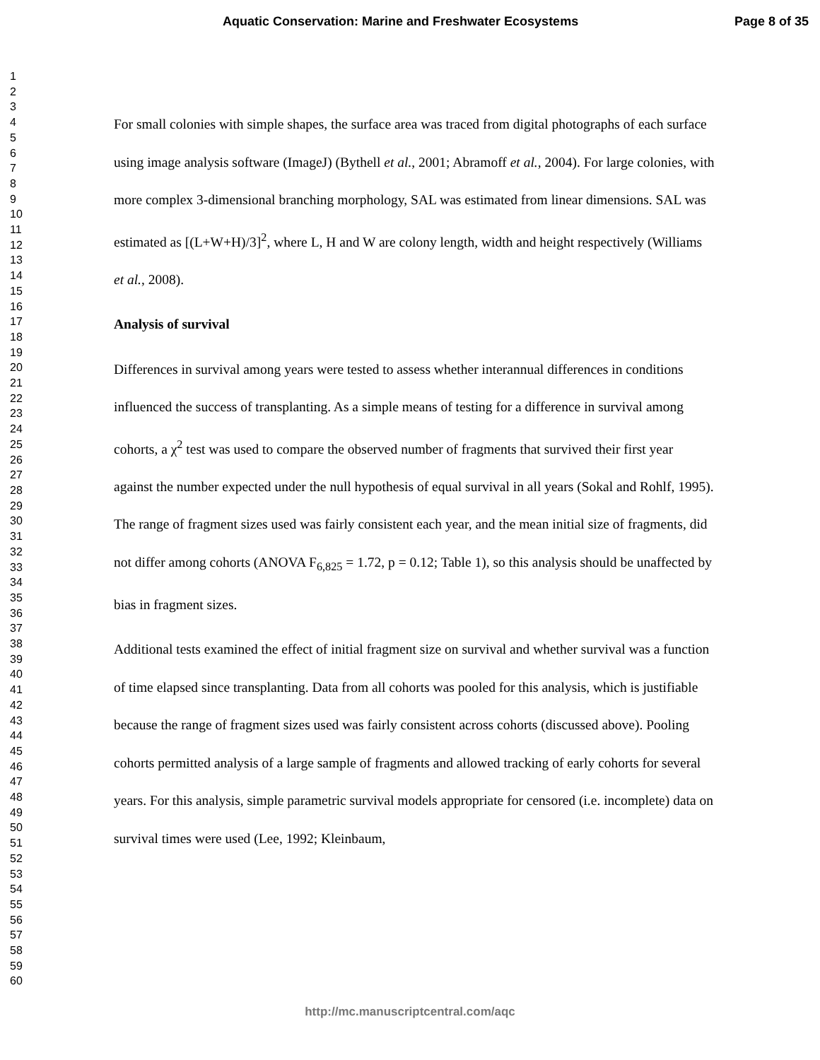Aquatic Conservation: Marine and Freshwater Ecosystems Page 8 of 35
1
2
3
4
5
6
7
8
9
10
11
12
13
14
15
16
17
18
19
20
21
22
23
24
25
26
27
28
29
30
31
32
33
34
35
36
37
38
39
40
41
42
43
44
45
46
47
48
49
50
51
52
53
54
55
56
57
58
59
60
For small colonies with simple shapes, the surface area was traced from digital photographs of each surface using image analysis software (ImageJ) (Bythell et al., 2001; Abramoff et al., 2004). For large colonies, with more complex 3-dimensional branching morphology, SAL was estimated from linear dimensions. SAL was estimated as [(L+W+H)/3]<sup>2</sup>, where L, H and W are colony length, width and height respectively (Williams et al., 2008).
Analysis of survival
Differences in survival among years were tested to assess whether interannual differences in conditions influenced the success of transplanting. As a simple means of testing for a difference in survival among cohorts, a χ<sup>2</sup> test was used to compare the observed number of fragments that survived their first year against the number expected under the null hypothesis of equal survival in all years (Sokal and Rohlf, 1995). The range of fragment sizes used was fairly consistent each year, and the mean initial size of fragments, did not differ among cohorts (ANOVA F<sub>6,825</sub> = 1.72, p = 0.12; Table 1), so this analysis should be unaffected by bias in fragment sizes.
Additional tests examined the effect of initial fragment size on survival and whether survival was a function of time elapsed since transplanting. Data from all cohorts was pooled for this analysis, which is justifiable because the range of fragment sizes used was fairly consistent across cohorts (discussed above). Pooling cohorts permitted analysis of a large sample of fragments and allowed tracking of early cohorts for several years. For this analysis, simple parametric survival models appropriate for censored (i.e. incomplete) data on survival times were used (Lee, 1992; Kleinbaum,
http://mc.manuscriptcentral.com/aqc